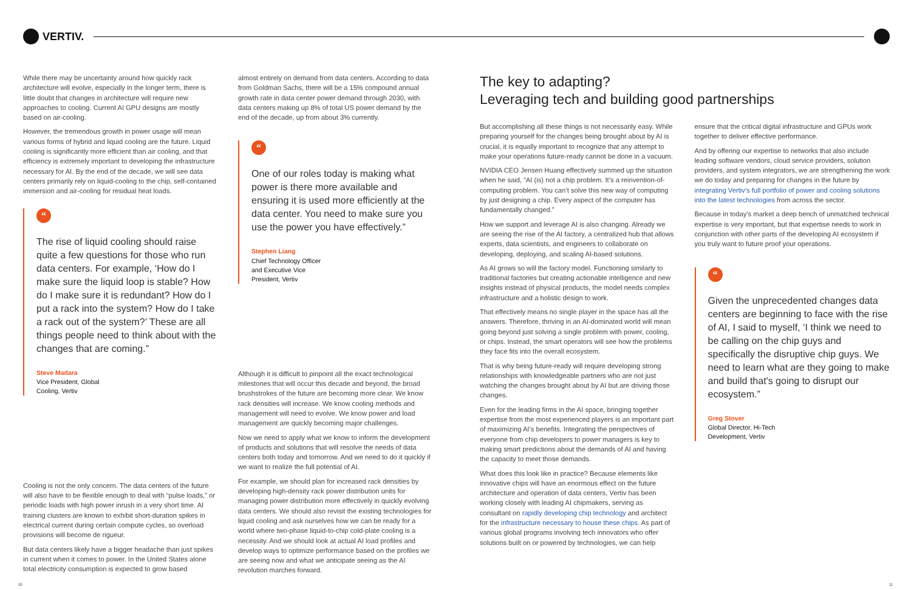VERTIV.
While there may be uncertainty around how quickly rack architecture will evolve, especially in the longer term, there is little doubt that changes in architecture will require new approaches to cooling. Current AI GPU designs are mostly based on air-cooling.
However, the tremendous growth in power usage will mean various forms of hybrid and liquid cooling are the future. Liquid cooling is significantly more efficient than air cooling, and that efficiency is extremely important to developing the infrastructure necessary for AI. By the end of the decade, we will see data centers primarily rely on liquid-cooling to the chip, self-contained immersion and air-cooling for residual heat loads.
“
The rise of liquid cooling should raise quite a few questions for those who run data centers. For example, ‘How do I make sure the liquid loop is stable? How do I make sure it is redundant? How do I put a rack into the system? How do I take a rack out of the system?’ These are all things people need to think about with the changes that are coming.”
Steve Madara
Vice President, Global
Cooling, Vertiv
Cooling is not the only concern. The data centers of the future will also have to be flexible enough to deal with “pulse loads,” or periodic loads with high power inrush in a very short time. AI training clusters are known to exhibit short-duration spikes in electrical current during certain compute cycles, so overload provisions will become de rigueur.
But data centers likely have a bigger headache than just spikes in current when it comes to power. In the United States alone total electricity consumption is expected to grow based
almost entirely on demand from data centers. According to data from Goldman Sachs, there will be a 15% compound annual growth rate in data center power demand through 2030, with data centers making up 8% of total US power demand by the end of the decade, up from about 3% currently.
“
One of our roles today is making what power is there more available and ensuring it is used more efficiently at the data center. You need to make sure you use the power you have effectively.”
Stephen Liang
Chief Technology Officer
and Executive Vice
President, Vertiv
Although it is difficult to pinpoint all the exact technological milestones that will occur this decade and beyond, the broad brushstrokes of the future are becoming more clear. We know rack densities will increase. We know cooling methods and management will need to evolve. We know power and load management are quickly becoming major challenges.
Now we need to apply what we know to inform the development of products and solutions that will resolve the needs of data centers both today and tomorrow. And we need to do it quickly if we want to realize the full potential of AI.
For example, we should plan for increased rack densities by developing high-density rack power distribution units for managing power distribution more effectively in quickly evolving data centers. We should also revisit the existing technologies for liquid cooling and ask ourselves how we can be ready for a world where two-phase liquid-to-chip cold-plate cooling is a necessity. And we should look at actual AI load profiles and develop ways to optimize performance based on the profiles we are seeing now and what we anticipate seeing as the AI revolution marches forward.
The key to adapting?
Leveraging tech and building good partnerships
But accomplishing all these things is not necessarily easy. While preparing yourself for the changes being brought about by AI is crucial, it is equally important to recognize that any attempt to make your operations future-ready cannot be done in a vacuum.
NVIDIA CEO Jensen Huang effectively summed up the situation when he said, “AI (is) not a chip problem. It’s a reinvention-of-computing problem. You can’t solve this new way of computing by just designing a chip. Every aspect of the computer has fundamentally changed.”
How we support and leverage AI is also changing. Already we are seeing the rise of the AI factory, a centralized hub that allows experts, data scientists, and engineers to collaborate on developing, deploying, and scaling AI-based solutions.
As AI grows so will the factory model. Functioning similarly to traditional factories but creating actionable intelligence and new insights instead of physical products, the model needs complex infrastructure and a holistic design to work.
That effectively means no single player in the space has all the answers. Therefore, thriving in an AI-dominated world will mean going beyond just solving a single problem with power, cooling, or chips. Instead, the smart operators will see how the problems they face fits into the overall ecosystem.
That is why being future-ready will require developing strong relationships with knowledgeable partners who are not just watching the changes brought about by AI but are driving those changes.
Even for the leading firms in the AI space, bringing together expertise from the most experienced players is an important part of maximizing AI’s benefits. Integrating the perspectives of everyone from chip developers to power managers is key to making smart predictions about the demands of AI and having the capacity to meet those demands.
What does this look like in practice? Because elements like innovative chips will have an enormous effect on the future architecture and operation of data centers, Vertiv has been working closely with leading AI chipmakers, serving as consultant on rapidly developing chip technology and architect for the infrastructure necessary to house these chips. As part of various global programs involving tech innovators who offer solutions built on or powered by technologies, we can help
ensure that the critical digital infrastructure and GPUs work together to deliver effective performance.
And by offering our expertise to networks that also include leading software vendors, cloud service providers, solution providers, and system integrators, we are strengthening the work we do today and preparing for changes in the future by integrating Vertiv’s full portfolio of power and cooling solutions into the latest technologies from across the sector.
Because in today’s market a deep bench of unmatched technical expertise is very important, but that expertise needs to work in conjunction with other parts of the developing AI ecosystem if you truly want to future proof your operations.
“
Given the unprecedented changes data centers are beginning to face with the rise of AI, I said to myself, ‘I think we need to be calling on the chip guys and specifically the disruptive chip guys. We need to learn what are they going to make and build that's going to disrupt our ecosystem.”
Greg Stover
Global Director, Hi-Tech
Development, Vertiv
10 11